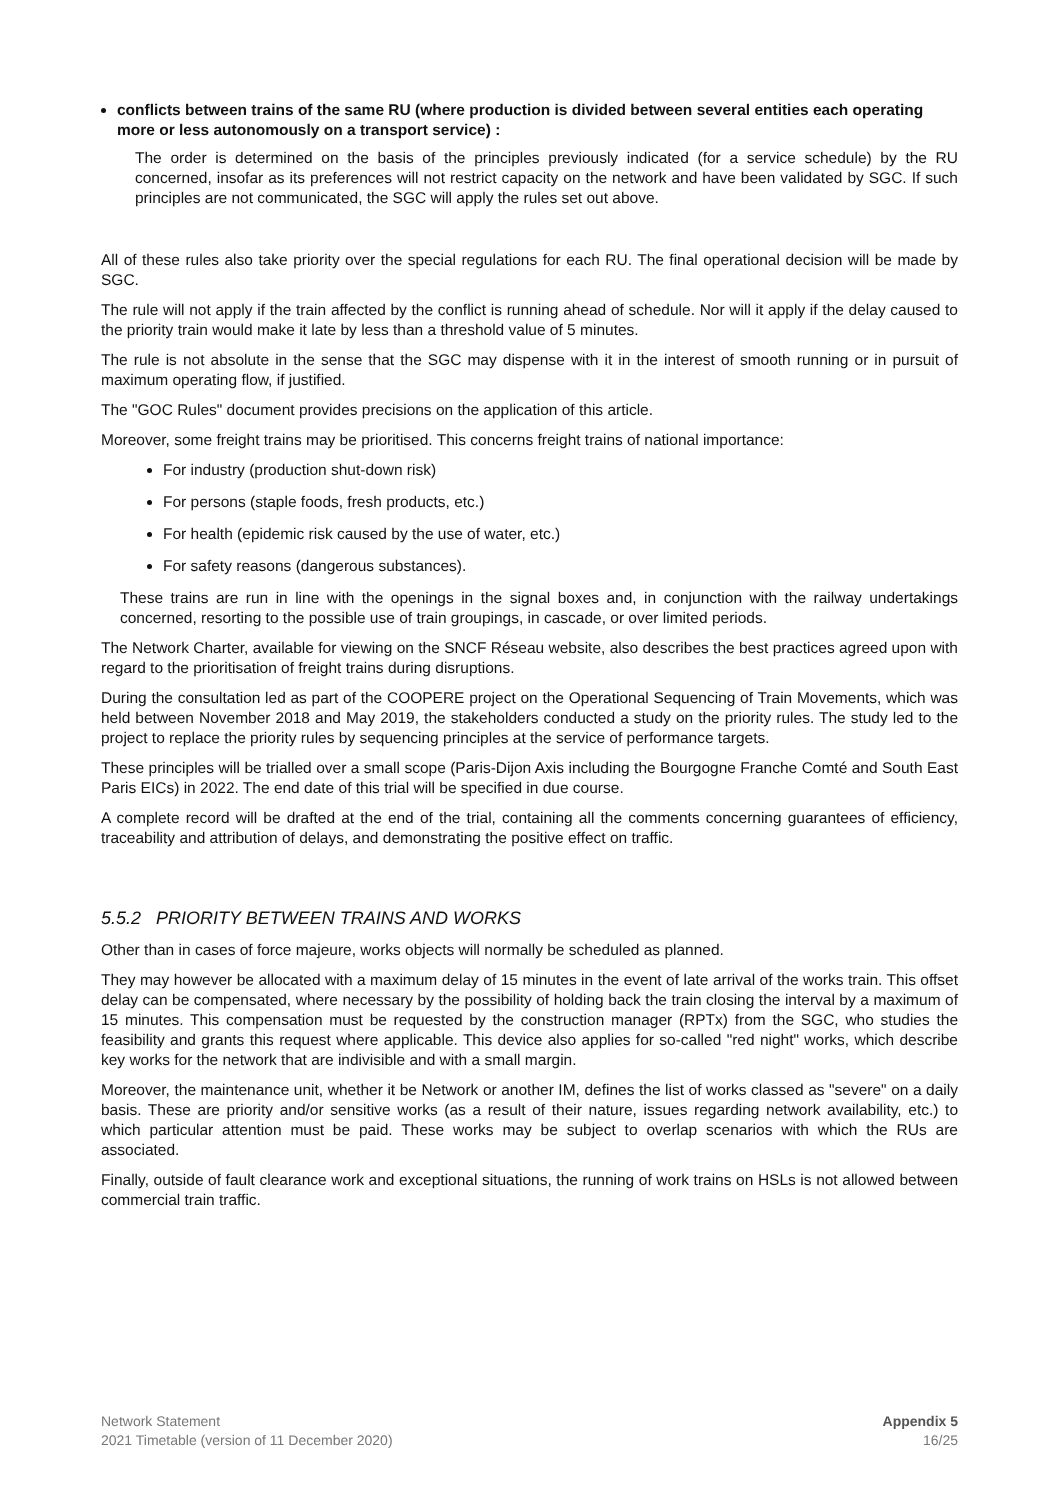conflicts between trains of the same RU (where production is divided between several entities each operating more or less autonomously on a transport service) :
The order is determined on the basis of the principles previously indicated (for a service schedule) by the RU concerned, insofar as its preferences will not restrict capacity on the network and have been validated by SGC. If such principles are not communicated, the SGC will apply the rules set out above.
All of these rules also take priority over the special regulations for each RU. The final operational decision will be made by SGC.
The rule will not apply if the train affected by the conflict is running ahead of schedule. Nor will it apply if the delay caused to the priority train would make it late by less than a threshold value of 5 minutes.
The rule is not absolute in the sense that the SGC may dispense with it in the interest of smooth running or in pursuit of maximum operating flow, if justified.
The "GOC Rules" document provides precisions on the application of this article.
Moreover, some freight trains may be prioritised. This concerns freight trains of national importance:
For industry (production shut-down risk)
For persons (staple foods, fresh products, etc.)
For health (epidemic risk caused by the use of water, etc.)
For safety reasons (dangerous substances).
These trains are run in line with the openings in the signal boxes and, in conjunction with the railway undertakings concerned, resorting to the possible use of train groupings, in cascade, or over limited periods.
The Network Charter, available for viewing on the SNCF Réseau website, also describes the best practices agreed upon with regard to the prioritisation of freight trains during disruptions.
During the consultation led as part of the COOPERE project on the Operational Sequencing of Train Movements, which was held between November 2018 and May 2019, the stakeholders conducted a study on the priority rules. The study led to the project to replace the priority rules by sequencing principles at the service of performance targets.
These principles will be trialled over a small scope (Paris-Dijon Axis including the Bourgogne Franche Comté and South East Paris EICs) in 2022. The end date of this trial will be specified in due course.
A complete record will be drafted at the end of the trial, containing all the comments concerning guarantees of efficiency, traceability and attribution of delays, and demonstrating the positive effect on traffic.
5.5.2 PRIORITY BETWEEN TRAINS AND WORKS
Other than in cases of force majeure, works objects will normally be scheduled as planned.
They may however be allocated with a maximum delay of 15 minutes in the event of late arrival of the works train. This offset delay can be compensated, where necessary by the possibility of holding back the train closing the interval by a maximum of 15 minutes. This compensation must be requested by the construction manager (RPTx) from the SGC, who studies the feasibility and grants this request where applicable. This device also applies for so-called "red night" works, which describe key works for the network that are indivisible and with a small margin.
Moreover, the maintenance unit, whether it be Network or another IM, defines the list of works classed as "severe" on a daily basis. These are priority and/or sensitive works (as a result of their nature, issues regarding network availability, etc.) to which particular attention must be paid. These works may be subject to overlap scenarios with which the RUs are associated.
Finally, outside of fault clearance work and exceptional situations, the running of work trains on HSLs is not allowed between commercial train traffic.
Network Statement
2021 Timetable (version of 11 December 2020)
Appendix 5
16/25